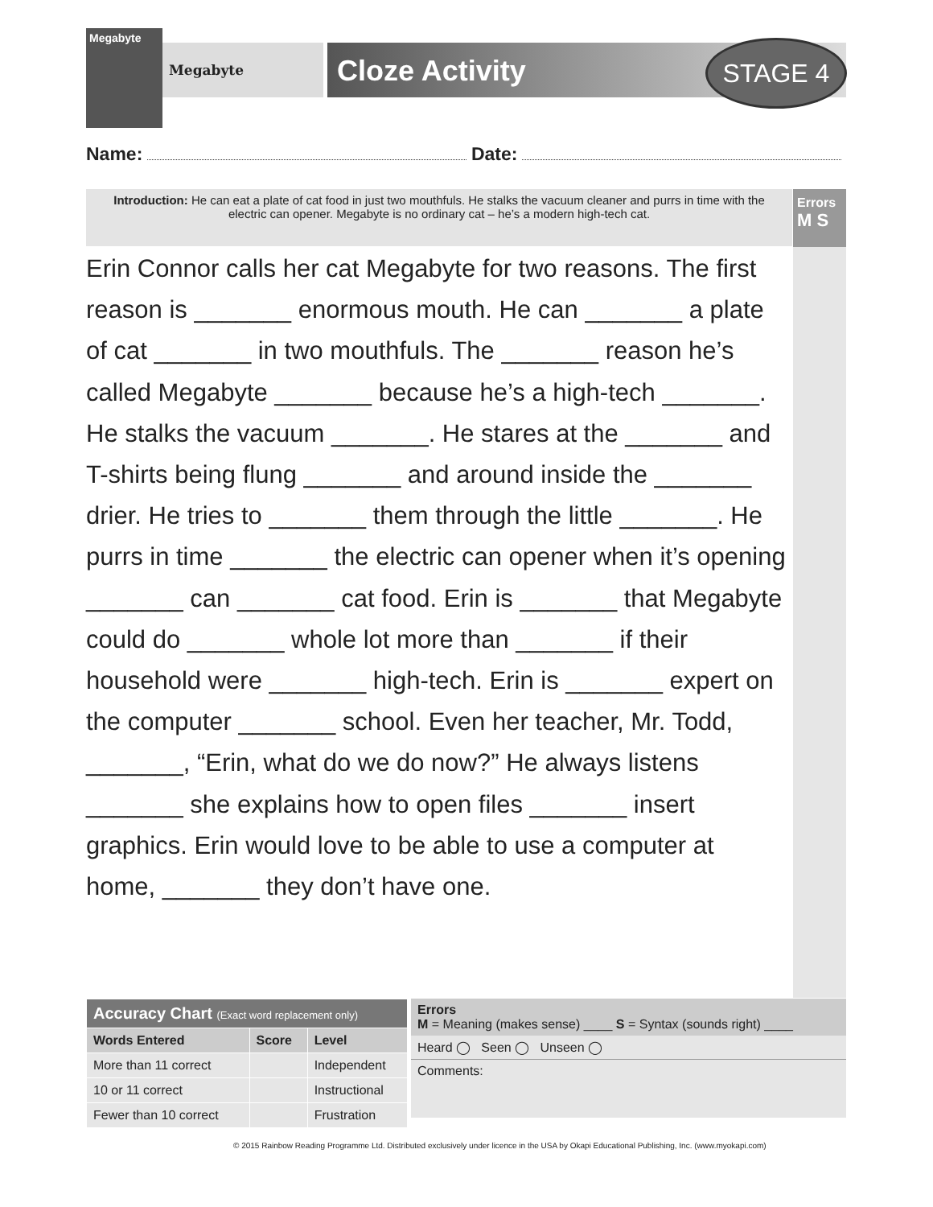Megabyte
Megabyte Cloze Activity STAGE 4
Name: Date:
Introduction: He can eat a plate of cat food in just two mouthfuls. He stalks the vacuum cleaner and purrs in time with the electric can opener. Megabyte is no ordinary cat – he’s a modern high-tech cat.
Errors
M S
Erin Connor calls her cat Megabyte for two reasons. The first reason is _______ enormous mouth. He can _______ a plate of cat _______ in two mouthfuls. The _______ reason he’s called Megabyte _______ because he’s a high-tech _______. He stalks the vacuum _______. He stares at the _______ and T-shirts being flung _______ and around inside the _______ drier. He tries to _______ them through the little _______. He purrs in time _______ the electric can opener when it’s opening _______ can _______ cat food. Erin is _______ that Megabyte could do _______ whole lot more than _______ if their household were _______ high-tech. Erin is _______ expert on the computer _______ school. Even her teacher, Mr. Todd, _______, “Erin, what do we do now?” He always listens _______ she explains how to open files _______ insert graphics. Erin would love to be able to use a computer at home, _______ they don’t have one.
| Accuracy Chart (Exact word replacement only) | | |
| --- | --- | --- |
| Words Entered | Score | Level |
| More than 11 correct | | Independent |
| 10 or 11 correct | | Instructional |
| Fewer than 10 correct | | Frustration |
Errors
M = Meaning (makes sense) ____ S = Syntax (sounds right) ____
Heard ◯ Seen ◯ Unseen ◯
Comments:
© 2015 Rainbow Reading Programme Ltd. Distributed exclusively under licence in the USA by Okapi Educational Publishing, Inc. (www.myokapi.com)